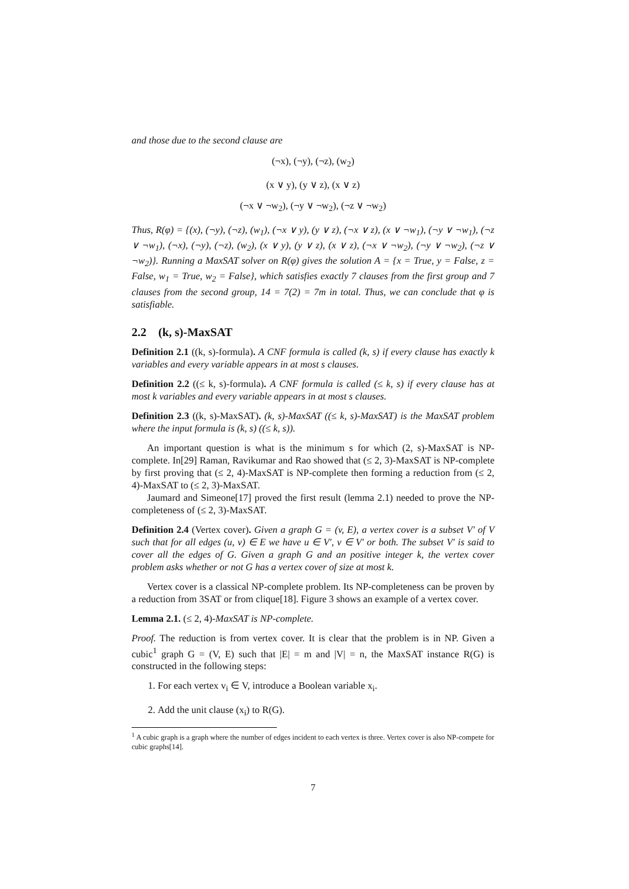and those due to the second clause are
(¬x), (¬y), (¬z), (w<sub>2</sub>)
(x ∨ y), (y ∨ z), (x ∨ z)
(¬x ∨ ¬w<sub>2</sub>), (¬y ∨ ¬w<sub>2</sub>), (¬z ∨ ¬w<sub>2</sub>)
Thus, R(φ) = {(x), (¬y), (¬z), (w<sub>1</sub>), (¬x ∨ y), (y ∨ z), (¬x ∨ z), (x ∨ ¬w<sub>1</sub>), (¬y ∨ ¬w<sub>1</sub>), (¬z ∨ ¬w<sub>1</sub>), (¬x), (¬y), (¬z), (w<sub>2</sub>), (x ∨ y), (y ∨ z), (x ∨ z), (¬x ∨ ¬w<sub>2</sub>), (¬y ∨ ¬w<sub>2</sub>), (¬z ∨ ¬w<sub>2</sub>)}. Running a MaxSAT solver on R(φ) gives the solution A = {x = True, y = False, z = False, w<sub>1</sub> = True, w<sub>2</sub> = False}, which satisfies exactly 7 clauses from the first group and 7 clauses from the second group, 14 = 7(2) = 7m in total. Thus, we can conclude that φ is satisfiable.
2.2 (k, s)-MaxSAT
Definition 2.1 ((k, s)-formula). A CNF formula is called (k, s) if every clause has exactly k variables and every variable appears in at most s clauses.
Definition 2.2 ((≤ k, s)-formula). A CNF formula is called (≤ k, s) if every clause has at most k variables and every variable appears in at most s clauses.
Definition 2.3 ((k, s)-MaxSAT). (k, s)-MaxSAT ((≤ k, s)-MaxSAT) is the MaxSAT problem where the input formula is (k, s) ((≤ k, s)).
An important question is what is the minimum s for which (2, s)-MaxSAT is NP-complete. In[29] Raman, Ravikumar and Rao showed that (≤ 2, 3)-MaxSAT is NP-complete by first proving that (≤ 2, 4)-MaxSAT is NP-complete then forming a reduction from (≤ 2, 4)-MaxSAT to (≤ 2, 3)-MaxSAT.
Jaumard and Simeone[17] proved the first result (lemma 2.1) needed to prove the NP-completeness of (≤ 2, 3)-MaxSAT.
Definition 2.4 (Vertex cover). Given a graph G = (v, E), a vertex cover is a subset V′ of V such that for all edges (u, v) ∈ E we have u ∈ V′, v ∈ V′ or both. The subset V′ is said to cover all the edges of G. Given a graph G and an positive integer k, the vertex cover problem asks whether or not G has a vertex cover of size at most k.
Vertex cover is a classical NP-complete problem. Its NP-completeness can be proven by a reduction from 3SAT or from clique[18]. Figure 3 shows an example of a vertex cover.
Lemma 2.1. (≤ 2, 4)-MaxSAT is NP-complete.
Proof. The reduction is from vertex cover. It is clear that the problem is in NP. Given a cubic<sup>1</sup> graph G = (V, E) such that |E| = m and |V| = n, the MaxSAT instance R(G) is constructed in the following steps:
1. For each vertex v<sub>i</sub> ∈ V, introduce a Boolean variable x<sub>i</sub>.
2. Add the unit clause (x<sub>i</sub>) to R(G).
<sup>1</sup> A cubic graph is a graph where the number of edges incident to each vertex is three. Vertex cover is also NP-compete for cubic graphs[14].
7